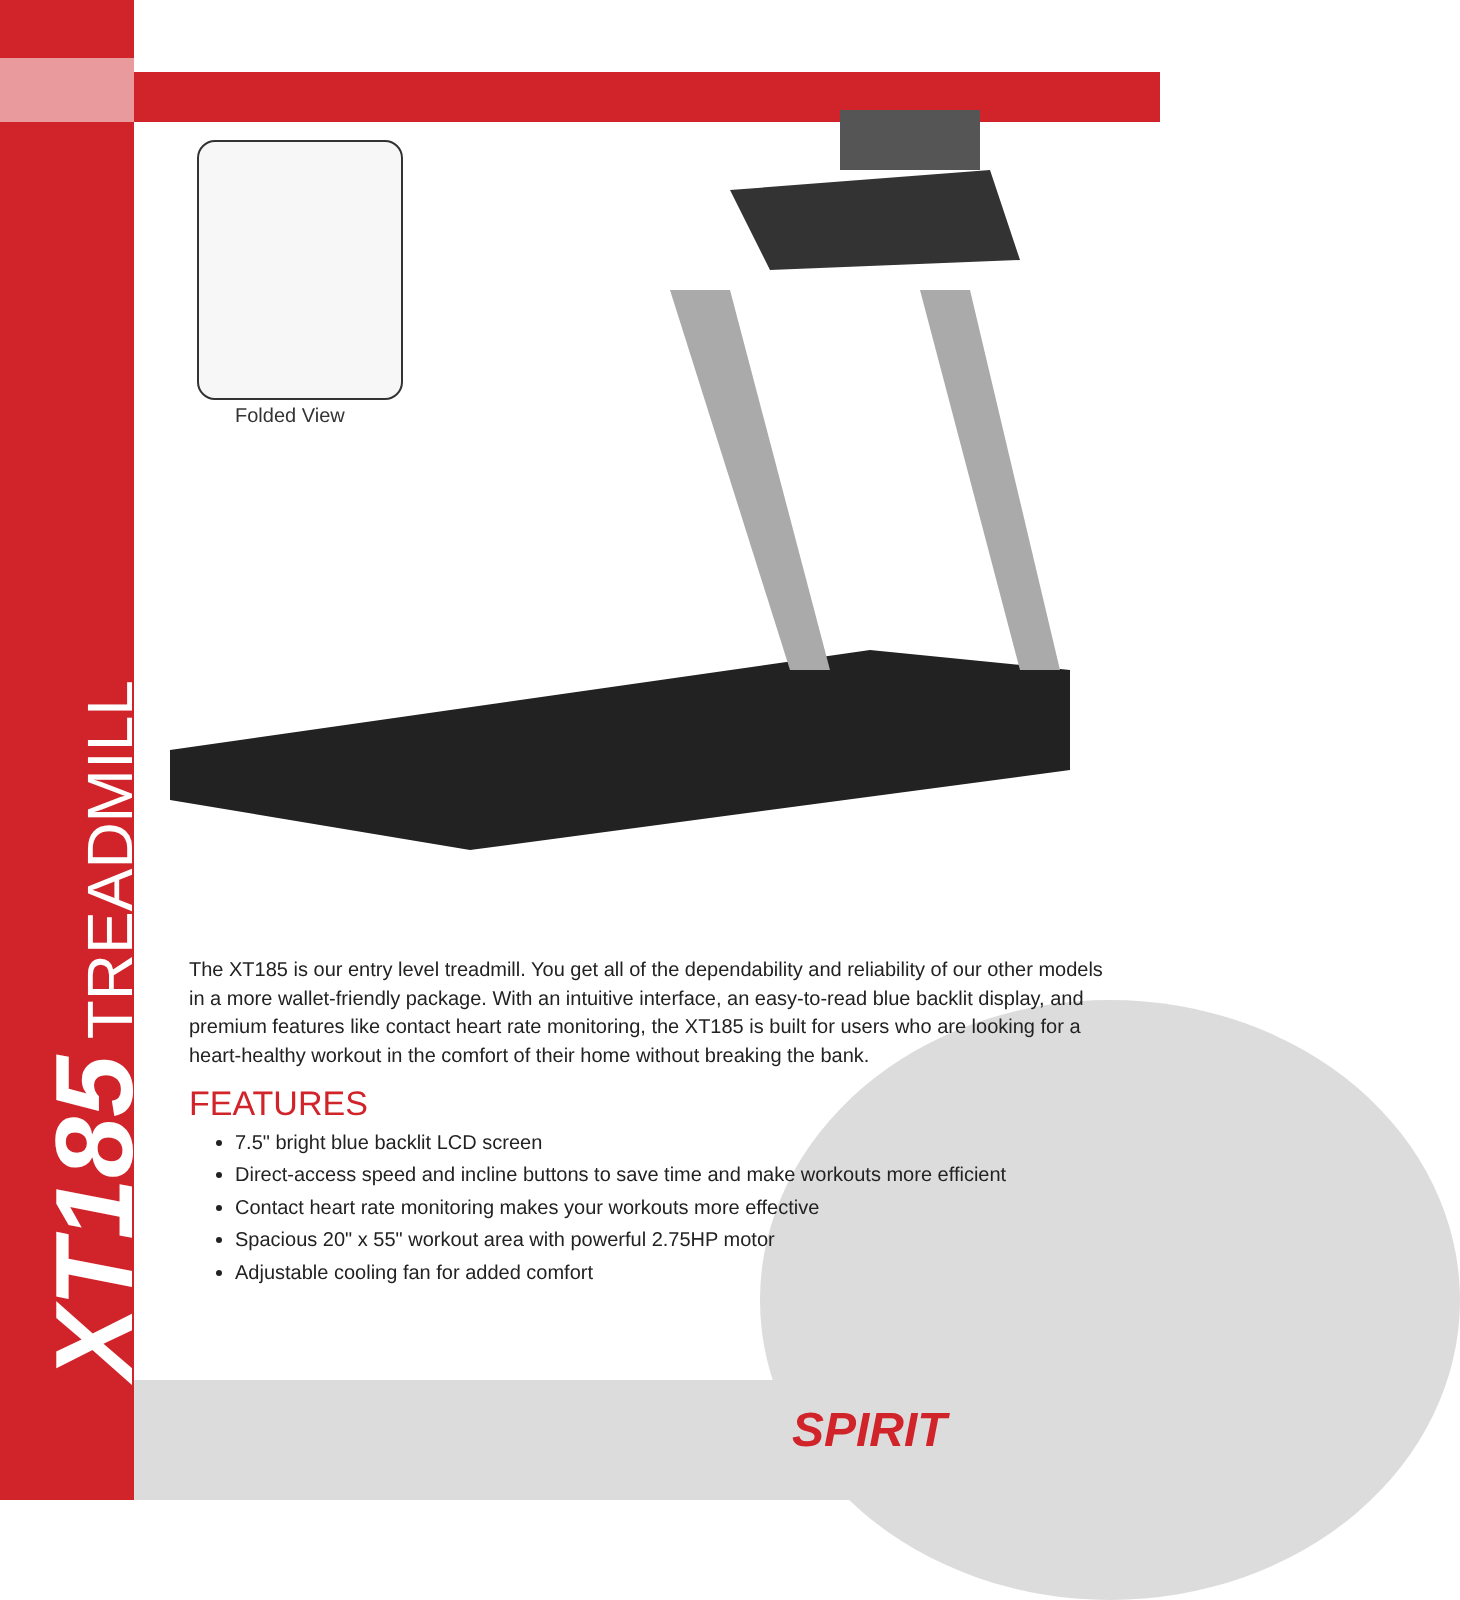XT185 TREADMILL
Folded View
The XT185 is our entry level treadmill. You get all of the dependability and reliability of our other models in a more wallet-friendly package. With an intuitive interface, an easy-to-read blue backlit display, and premium features like contact heart rate monitoring, the XT185 is built for users who are looking for a heart-healthy workout in the comfort of their home without breaking the bank.
FEATURES
7.5" bright blue backlit LCD screen
Direct-access speed and incline buttons to save time and make workouts more efficient
Contact heart rate monitoring makes your workouts more effective
Spacious 20" x 55" workout area with powerful 2.75HP motor
Adjustable cooling fan for added comfort
SPIRIT